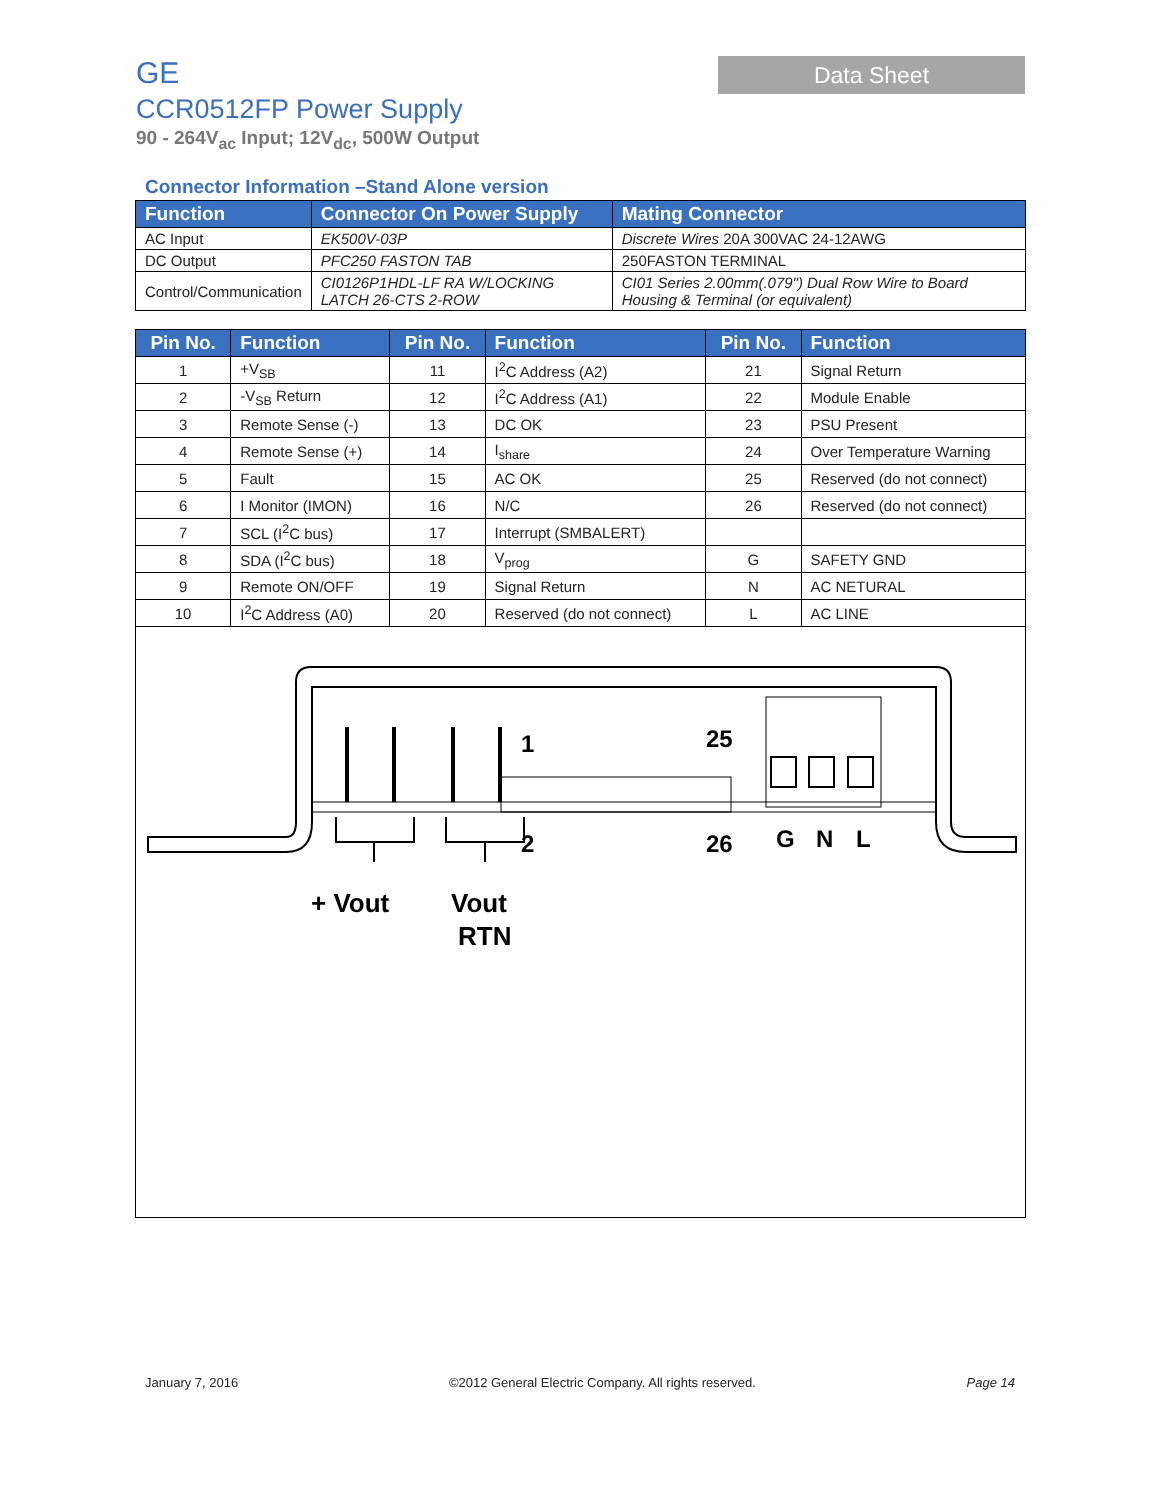GE
CCR0512FP Power Supply
90 - 264V<sub>ac</sub> Input; 12V<sub>dc</sub>, 500W Output
Data Sheet
Connector Information –Stand Alone version
| Function | Connector On Power Supply | Mating Connector |
| --- | --- | --- |
| AC Input | EK500V-03P | Discrete Wires 20A 300VAC 24-12AWG |
| DC Output | PFC250 FASTON TAB | 250FASTON TERMINAL |
| Control/Communication | CI0126P1HDL-LF RA W/LOCKING LATCH 26-CTS 2-ROW | CI01 Series 2.00mm(.079") Dual Row Wire to Board Housing & Terminal (or equivalent) |
| Pin No. | Function | Pin No. | Function | Pin No. | Function |
| --- | --- | --- | --- | --- | --- |
| 1 | +V<sub>SB</sub> | 11 | I<sup>2</sup>C Address (A2) | 21 | Signal Return |
| 2 | -V<sub>SB</sub> Return | 12 | I<sup>2</sup>C Address (A1) | 22 | Module Enable |
| 3 | Remote Sense (-) | 13 | DC OK | 23 | PSU Present |
| 4 | Remote Sense (+) | 14 | I<sub>share</sub> | 24 | Over Temperature Warning |
| 5 | Fault | 15 | AC OK | 25 | Reserved (do not connect) |
| 6 | I Monitor (IMON) | 16 | N/C | 26 | Reserved (do not connect) |
| 7 | SCL (I<sup>2</sup>C bus) | 17 | Interrupt (SMBALERT) | | |
| 8 | SDA (I<sup>2</sup>C bus) | 18 | V<sub>prog</sub> | G | SAFETY GND |
| 9 | Remote ON/OFF | 19 | Signal Return | N | AC NETURAL |
| 10 | I<sup>2</sup>C Address (A0) | 20 | Reserved (do not connect) | L | AC LINE |
1
25
2
26
G
N
L
+ Vout
Vout
RTN
January 7, 2016 ©2012 General Electric Company. All rights reserved. Page 14